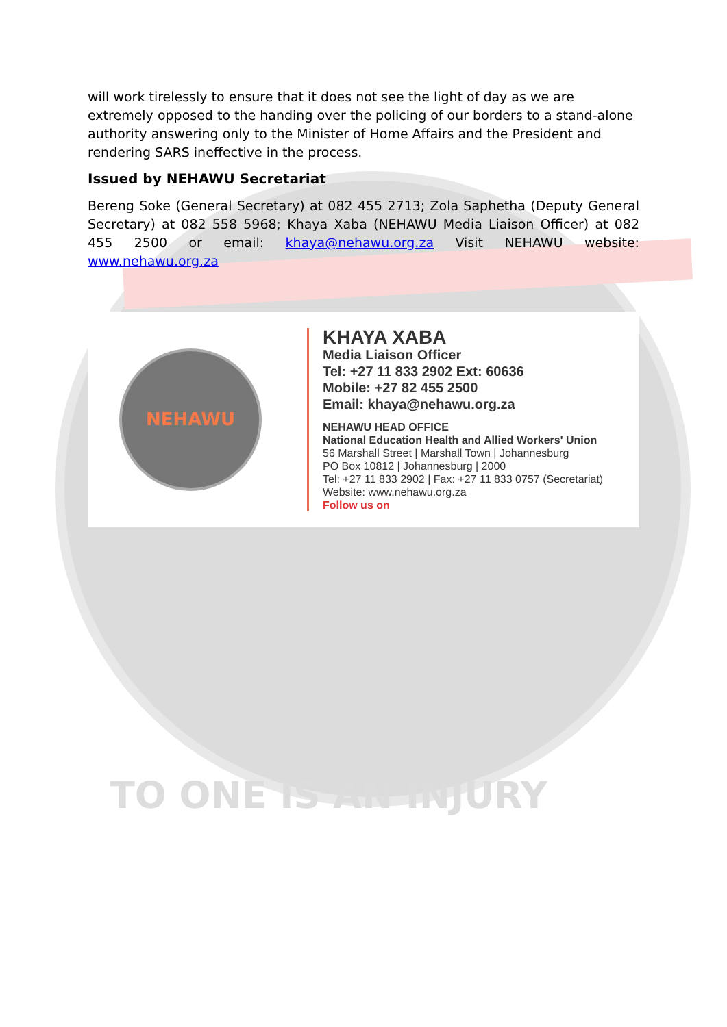TO ONE IS AN INJURY
will work tirelessly to ensure that it does not see the light of day as we are extremely opposed to the handing over the policing of our borders to a stand-alone authority answering only to the Minister of Home Affairs and the President and rendering SARS ineffective in the process.
Issued by NEHAWU Secretariat
Bereng Soke (General Secretary) at 082 455 2713; Zola Saphetha (Deputy General Secretary) at 082 558 5968; Khaya Xaba (NEHAWU Media Liaison Officer) at 082 455 2500 or email: khaya@nehawu.org.za Visit NEHAWU website: www.nehawu.org.za
NEHAWU
KHAYA XABA
Media Liaison Officer
Tel: +27 11 833 2902 Ext: 60636
Mobile: +27 82 455 2500
Email: khaya@nehawu.org.za
NEHAWU HEAD OFFICE
National Education Health and Allied Workers' Union
56 Marshall Street | Marshall Town | Johannesburg
PO Box 10812 | Johannesburg | 2000
Tel: +27 11 833 2902 | Fax: +27 11 833 0757 (Secretariat)
Website: www.nehawu.org.za
Follow us on